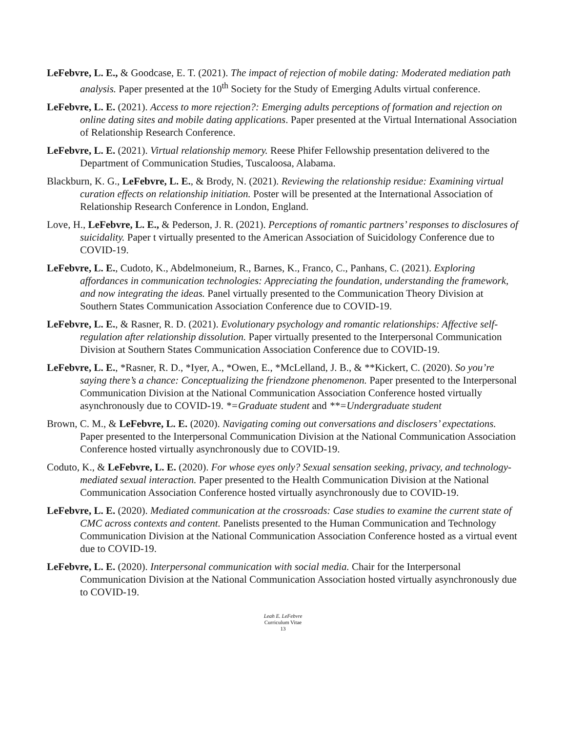LeFebvre, L. E., & Goodcase, E. T. (2021). The impact of rejection of mobile dating: Moderated mediation path analysis. Paper presented at the 10<sup>th</sup> Society for the Study of Emerging Adults virtual conference.
LeFebvre, L. E. (2021). Access to more rejection?: Emerging adults perceptions of formation and rejection on online dating sites and mobile dating applications. Paper presented at the Virtual International Association of Relationship Research Conference.
LeFebvre, L. E. (2021). Virtual relationship memory. Reese Phifer Fellowship presentation delivered to the Department of Communication Studies, Tuscaloosa, Alabama.
Blackburn, K. G., LeFebvre, L. E., & Brody, N. (2021). Reviewing the relationship residue: Examining virtual curation effects on relationship initiation. Poster will be presented at the International Association of Relationship Research Conference in London, England.
Love, H., LeFebvre, L. E., & Pederson, J. R. (2021). Perceptions of romantic partners’ responses to disclosures of suicidality. Paper t virtually presented to the American Association of Suicidology Conference due to COVID-19.
LeFebvre, L. E., Cudoto, K., Abdelmoneium, R., Barnes, K., Franco, C., Panhans, C. (2021). Exploring affordances in communication technologies: Appreciating the foundation, understanding the framework, and now integrating the ideas. Panel virtually presented to the Communication Theory Division at Southern States Communication Association Conference due to COVID-19.
LeFebvre, L. E., & Rasner, R. D. (2021). Evolutionary psychology and romantic relationships: Affective self-regulation after relationship dissolution. Paper virtually presented to the Interpersonal Communication Division at Southern States Communication Association Conference due to COVID-19.
LeFebvre, L. E., *Rasner, R. D., *Iyer, A., *Owen, E., *McLelland, J. B., & **Kickert, C. (2020). So you’re saying there’s a chance: Conceptualizing the friendzone phenomenon. Paper presented to the Interpersonal Communication Division at the National Communication Association Conference hosted virtually asynchronously due to COVID-19. *=Graduate student and **=Undergraduate student
Brown, C. M., & LeFebvre, L. E. (2020). Navigating coming out conversations and disclosers’ expectations. Paper presented to the Interpersonal Communication Division at the National Communication Association Conference hosted virtually asynchronously due to COVID-19.
Coduto, K., & LeFebvre, L. E. (2020). For whose eyes only? Sexual sensation seeking, privacy, and technology-mediated sexual interaction. Paper presented to the Health Communication Division at the National Communication Association Conference hosted virtually asynchronously due to COVID-19.
LeFebvre, L. E. (2020). Mediated communication at the crossroads: Case studies to examine the current state of CMC across contexts and content. Panelists presented to the Human Communication and Technology Communication Division at the National Communication Association Conference hosted as a virtual event due to COVID-19.
LeFebvre, L. E. (2020). Interpersonal communication with social media. Chair for the Interpersonal Communication Division at the National Communication Association hosted virtually asynchronously due to COVID-19.
Leah E. LeFebvre
Curriculum Vitae
13